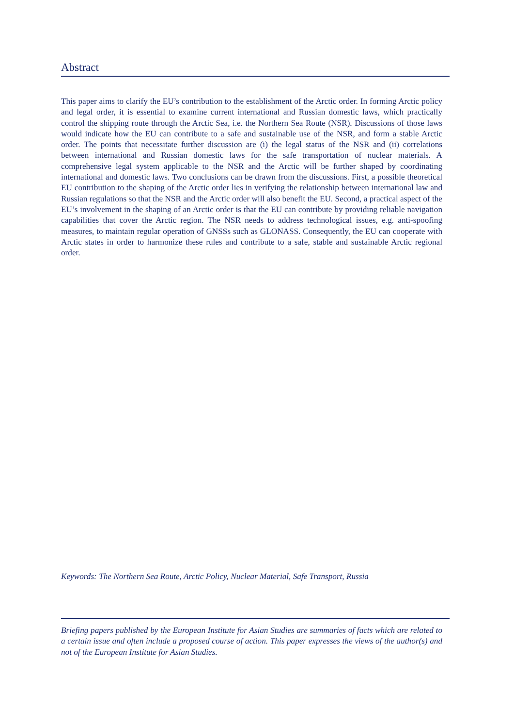Abstract
This paper aims to clarify the EU’s contribution to the establishment of the Arctic order. In forming Arctic policy and legal order, it is essential to examine current international and Russian domestic laws, which practically control the shipping route through the Arctic Sea, i.e. the Northern Sea Route (NSR). Discussions of those laws would indicate how the EU can contribute to a safe and sustainable use of the NSR, and form a stable Arctic order. The points that necessitate further discussion are (i) the legal status of the NSR and (ii) correlations between international and Russian domestic laws for the safe transportation of nuclear materials. A comprehensive legal system applicable to the NSR and the Arctic will be further shaped by coordinating international and domestic laws. Two conclusions can be drawn from the discussions. First, a possible theoretical EU contribution to the shaping of the Arctic order lies in verifying the relationship between international law and Russian regulations so that the NSR and the Arctic order will also benefit the EU. Second, a practical aspect of the EU’s involvement in the shaping of an Arctic order is that the EU can contribute by providing reliable navigation capabilities that cover the Arctic region. The NSR needs to address technological issues, e.g. anti-spoofing measures, to maintain regular operation of GNSSs such as GLONASS. Consequently, the EU can cooperate with Arctic states in order to harmonize these rules and contribute to a safe, stable and sustainable Arctic regional order.
Keywords: The Northern Sea Route, Arctic Policy, Nuclear Material, Safe Transport, Russia
Briefing papers published by the European Institute for Asian Studies are summaries of facts which are related to a certain issue and often include a proposed course of action. This paper expresses the views of the author(s) and not of the European Institute for Asian Studies.